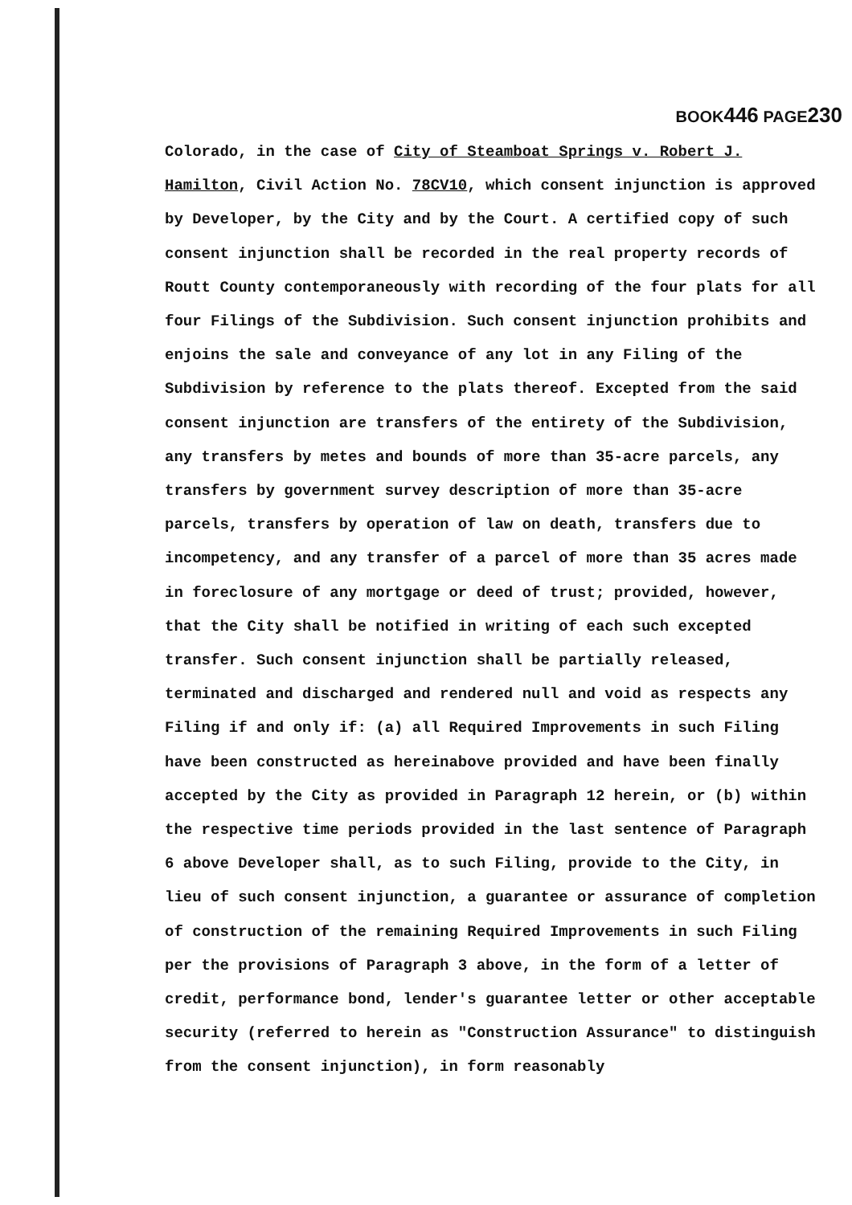BOOK446 PAGE230
Colorado, in the case of City of Steamboat Springs v. Robert J. Hamilton, Civil Action No. 78CV10, which consent injunction is approved by Developer, by the City and by the Court. A certified copy of such consent injunction shall be recorded in the real property records of Routt County contemporaneously with recording of the four plats for all four Filings of the Subdivision. Such consent injunction prohibits and enjoins the sale and conveyance of any lot in any Filing of the Subdivision by reference to the plats thereof. Excepted from the said consent injunction are transfers of the entirety of the Subdivision, any transfers by metes and bounds of more than 35-acre parcels, any transfers by government survey description of more than 35-acre parcels, transfers by operation of law on death, transfers due to incompetency, and any transfer of a parcel of more than 35 acres made in foreclosure of any mortgage or deed of trust; provided, however, that the City shall be notified in writing of each such excepted transfer. Such consent injunction shall be partially released, terminated and discharged and rendered null and void as respects any Filing if and only if: (a) all Required Improvements in such Filing have been constructed as hereinabove provided and have been finally accepted by the City as provided in Paragraph 12 herein, or (b) within the respective time periods provided in the last sentence of Paragraph 6 above Developer shall, as to such Filing, provide to the City, in lieu of such consent injunction, a guarantee or assurance of completion of construction of the remaining Required Improvements in such Filing per the provisions of Paragraph 3 above, in the form of a letter of credit, performance bond, lender's guarantee letter or other acceptable security (referred to herein as "Construction Assurance" to distinguish from the consent injunction), in form reasonably